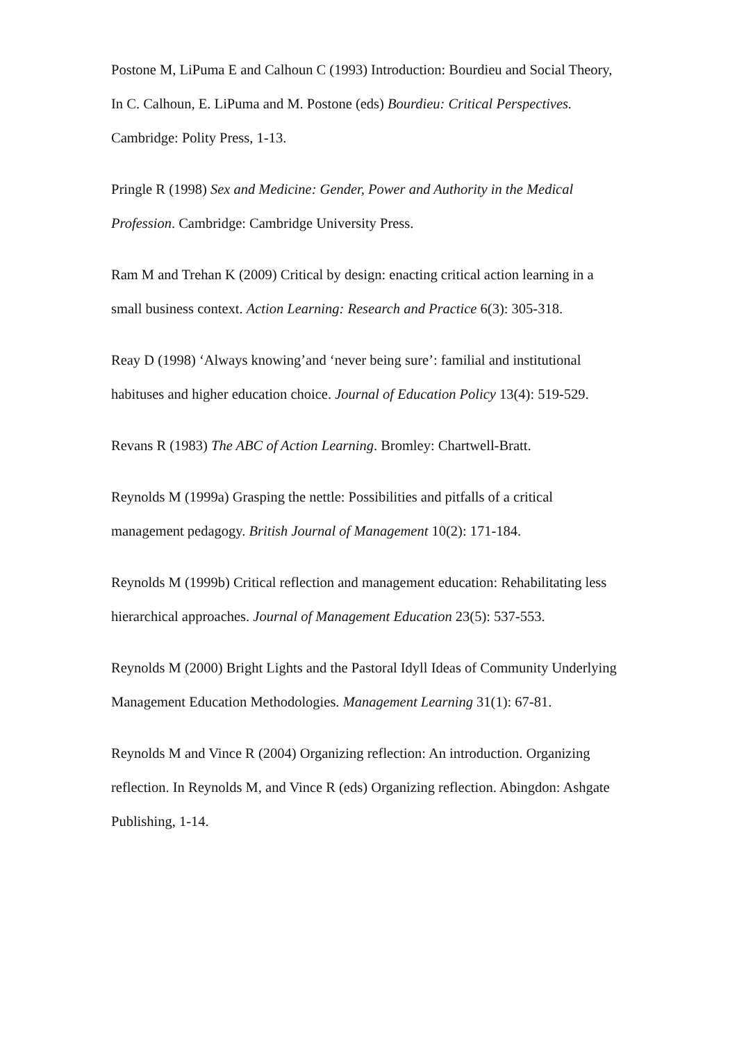Postone M, LiPuma E and Calhoun C (1993) Introduction: Bourdieu and Social Theory, In C. Calhoun, E. LiPuma and M. Postone (eds) Bourdieu: Critical Perspectives. Cambridge: Polity Press, 1-13.
Pringle R (1998) Sex and Medicine: Gender, Power and Authority in the Medical Profession. Cambridge: Cambridge University Press.
Ram M and Trehan K (2009) Critical by design: enacting critical action learning in a small business context. Action Learning: Research and Practice 6(3): 305-318.
Reay D (1998) ‘Always knowing’and ‘never being sure’: familial and institutional habituses and higher education choice. Journal of Education Policy 13(4): 519-529.
Revans R (1983) The ABC of Action Learning. Bromley: Chartwell-Bratt.
Reynolds M (1999a) Grasping the nettle: Possibilities and pitfalls of a critical management pedagogy. British Journal of Management 10(2): 171-184.
Reynolds M (1999b) Critical reflection and management education: Rehabilitating less hierarchical approaches. Journal of Management Education 23(5): 537-553.
Reynolds M (2000) Bright Lights and the Pastoral Idyll Ideas of Community Underlying Management Education Methodologies. Management Learning 31(1): 67-81.
Reynolds M and Vince R (2004) Organizing reflection: An introduction. Organizing reflection. In Reynolds M, and Vince R (eds) Organizing reflection. Abingdon: Ashgate Publishing, 1-14.